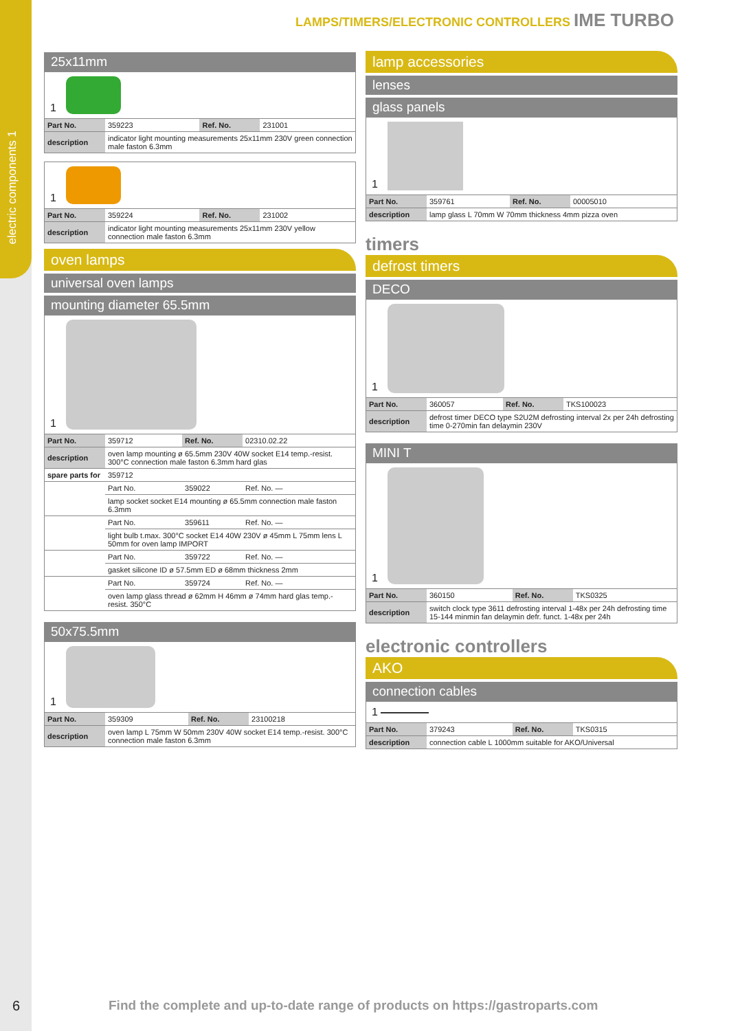electric components 1
LAMPS/TIMERS/ELECTRONIC CONTROLLERS IME TURBO
25x11mm
1
| Part No. | 359223 | Ref. No. | 231001 |
| description | indicator light mounting measurements 25x11mm 230V green connection male faston 6.3mm | | |
1
| Part No. | 359224 | Ref. No. | 231002 |
| description | indicator light mounting measurements 25x11mm 230V yellow connection male faston 6.3mm | | |
oven lamps
universal oven lamps
mounting diameter 65.5mm
1
| Part No. | 359712 | Ref. No. | 02310.02.22 |
| description | oven lamp mounting ø 65.5mm 230V 40W socket E14 temp.-resist. 300°C connection male faston 6.3mm hard glas | | |
| spare parts for | 359712 | | |
| | Part No. | 359022 | Ref. No. — |
| | lamp socket socket E14 mounting ø 65.5mm connection male faston 6.3mm | | |
| | Part No. | 359611 | Ref. No. — |
| | light bulb t.max. 300°C socket E14 40W 230V ø 45mm L 75mm lens L 50mm for oven lamp IMPORT | | |
| | Part No. | 359722 | Ref. No. — |
| | gasket silicone ID ø 57.5mm ED ø 68mm thickness 2mm | | |
| | Part No. | 359724 | Ref. No. — |
| | oven lamp glass thread ø 62mm H 46mm ø 74mm hard glas temp.-resist. 350°C | | |
50x75.5mm
1
| Part No. | 359309 | Ref. No. | 23100218 |
| description | oven lamp L 75mm W 50mm 230V 40W socket E14 temp.-resist. 300°C connection male faston 6.3mm | | |
lamp accessories
lenses
glass panels
1
| Part No. | 359761 | Ref. No. | 00005010 |
| description | lamp glass L 70mm W 70mm thickness 4mm pizza oven | | |
timers
defrost timers
DECO
1
| Part No. | 360057 | Ref. No. | TKS100023 |
| description | defrost timer DECO type S2U2M defrosting interval 2x per 24h defrosting time 0-270min fan delaymin 230V | | |
MINI T
1
| Part No. | 360150 | Ref. No. | TKS0325 |
| description | switch clock type 3611 defrosting interval 1-48x per 24h defrosting time 15-144 minmin fan delaymin defr. funct. 1-48x per 24h | | |
electronic controllers
AKO
connection cables
1
| Part No. | 379243 | Ref. No. | TKS0315 |
| description | connection cable L 1000mm suitable for AKO/Universal | | |
6
Find the complete and up-to-date range of products on https://gastroparts.com